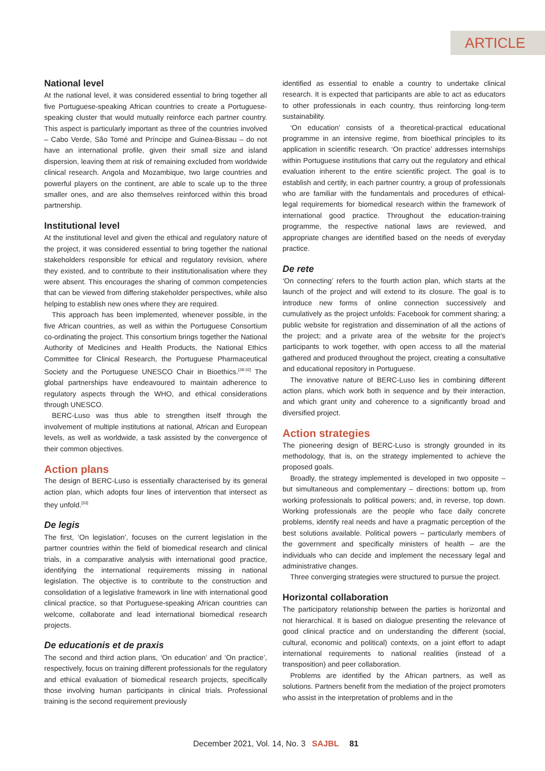ARTICLE
National level
At the national level, it was considered essential to bring together all five Portuguese-speaking African countries to create a Portuguese-speaking cluster that would mutually reinforce each partner country. This aspect is particularly important as three of the countries involved – Cabo Verde, São Tomé and Príncipe and Guinea-Bissau – do not have an international profile, given their small size and island dispersion, leaving them at risk of remaining excluded from worldwide clinical research. Angola and Mozambique, two large countries and powerful players on the continent, are able to scale up to the three smaller ones, and are also themselves reinforced within this broad partnership.
Institutional level
At the institutional level and given the ethical and regulatory nature of the project, it was considered essential to bring together the national stakeholders responsible for ethical and regulatory revision, where they existed, and to contribute to their institutionalisation where they were absent. This encourages the sharing of common competencies that can be viewed from differing stakeholder perspectives, while also helping to establish new ones where they are required.
This approach has been implemented, whenever possible, in the five African countries, as well as within the Portuguese Consortium co-ordinating the project. This consortium brings together the National Authority of Medicines and Health Products, the National Ethics Committee for Clinical Research, the Portuguese Pharmaceutical Society and the Portuguese UNESCO Chair in Bioethics.<sup>[28-32]</sup> The global partnerships have endeavoured to maintain adherence to regulatory aspects through the WHO, and ethical considerations through UNESCO.
BERC-Luso was thus able to strengthen itself through the involvement of multiple institutions at national, African and European levels, as well as worldwide, a task assisted by the convergence of their common objectives.
Action plans
The design of BERC-Luso is essentially characterised by its general action plan, which adopts four lines of intervention that intersect as they unfold.<sup>[33]</sup>
De legis
The first, ‘On legislation’, focuses on the current legislation in the partner countries within the field of biomedical research and clinical trials, in a comparative analysis with international good practice, identifying the international requirements missing in national legislation. The objective is to contribute to the construction and consolidation of a legislative framework in line with international good clinical practice, so that Portuguese-speaking African countries can welcome, collaborate and lead international biomedical research projects.
De educationis et de praxis
The second and third action plans, ‘On education’ and ‘On practice’, respectively, focus on training different professionals for the regulatory and ethical evaluation of biomedical research projects, specifically those involving human participants in clinical trials. Professional training is the second requirement previously
identified as essential to enable a country to undertake clinical research. It is expected that participants are able to act as educators to other professionals in each country, thus reinforcing long-term sustainability.
‘On education’ consists of a theoretical-practical educational programme in an intensive regime, from bioethical principles to its application in scientific research. ‘On practice’ addresses internships within Portuguese institutions that carry out the regulatory and ethical evaluation inherent to the entire scientific project. The goal is to establish and certify, in each partner country, a group of professionals who are familiar with the fundamentals and procedures of ethical-legal requirements for biomedical research within the framework of international good practice. Throughout the education-training programme, the respective national laws are reviewed, and appropriate changes are identified based on the needs of everyday practice.
De rete
‘On connecting’ refers to the fourth action plan, which starts at the launch of the project and will extend to its closure. The goal is to introduce new forms of online connection successively and cumulatively as the project unfolds: Facebook for comment sharing; a public website for registration and dissemination of all the actions of the project; and a private area of the website for the project’s participants to work together, with open access to all the material gathered and produced throughout the project, creating a consultative and educational repository in Portuguese.
The innovative nature of BERC-Luso lies in combining different action plans, which work both in sequence and by their interaction, and which grant unity and coherence to a significantly broad and diversified project.
Action strategies
The pioneering design of BERC-Luso is strongly grounded in its methodology, that is, on the strategy implemented to achieve the proposed goals.
Broadly, the strategy implemented is developed in two opposite – but simultaneous and complementary – directions: bottom up, from working professionals to political powers; and, in reverse, top down. Working professionals are the people who face daily concrete problems, identify real needs and have a pragmatic perception of the best solutions available. Political powers – particularly members of the government and specifically ministers of health – are the individuals who can decide and implement the necessary legal and administrative changes.
Three converging strategies were structured to pursue the project.
Horizontal collaboration
The participatory relationship between the parties is horizontal and not hierarchical. It is based on dialogue presenting the relevance of good clinical practice and on understanding the different (social, cultural, economic and political) contexts, on a joint effort to adapt international requirements to national realities (instead of a transposition) and peer collaboration.
Problems are identified by the African partners, as well as solutions. Partners benefit from the mediation of the project promoters who assist in the interpretation of problems and in the
December 2021, Vol. 14, No. 3 SAJBL 81